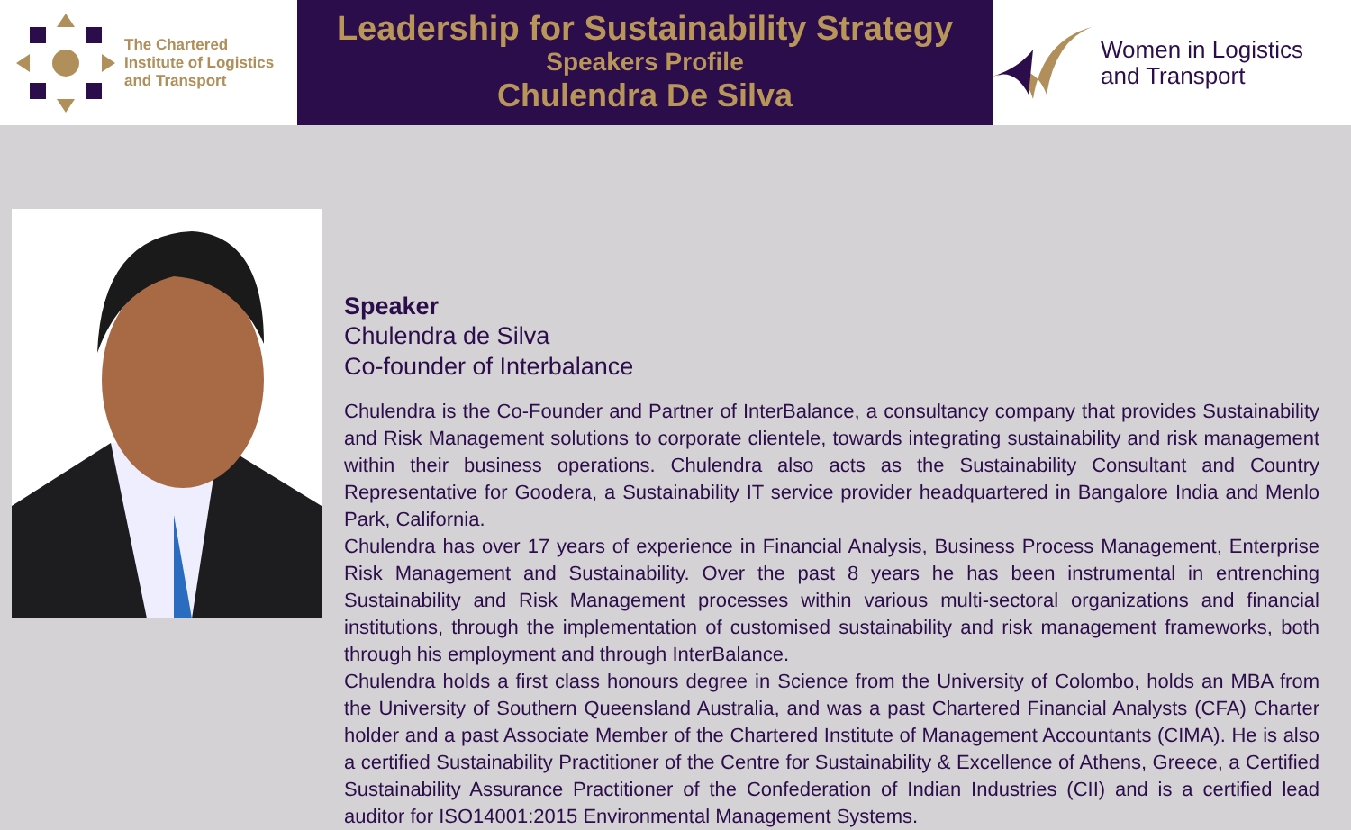The Chartered
Institute of Logistics
and Transport
Leadership for Sustainability Strategy
Speakers Profile
Chulendra De Silva
Women in Logistics
and Transport
Speaker
Chulendra de Silva
Co-founder of Interbalance
Chulendra is the Co-Founder and Partner of InterBalance, a consultancy company that provides Sustainability and Risk Management solutions to corporate clientele, towards integrating sustainability and risk management within their business operations. Chulendra also acts as the Sustainability Consultant and Country Representative for Goodera, a Sustainability IT service provider headquartered in Bangalore India and Menlo Park, California.
Chulendra has over 17 years of experience in Financial Analysis, Business Process Management, Enterprise Risk Management and Sustainability. Over the past 8 years he has been instrumental in entrenching Sustainability and Risk Management processes within various multi-sectoral organizations and financial institutions, through the implementation of customised sustainability and risk management frameworks, both through his employment and through InterBalance.
Chulendra holds a first class honours degree in Science from the University of Colombo, holds an MBA from the University of Southern Queensland Australia, and was a past Chartered Financial Analysts (CFA) Charter holder and a past Associate Member of the Chartered Institute of Management Accountants (CIMA). He is also a certified Sustainability Practitioner of the Centre for Sustainability & Excellence of Athens, Greece, a Certified Sustainability Assurance Practitioner of the Confederation of Indian Industries (CII) and is a certified lead auditor for ISO14001:2015 Environmental Management Systems.